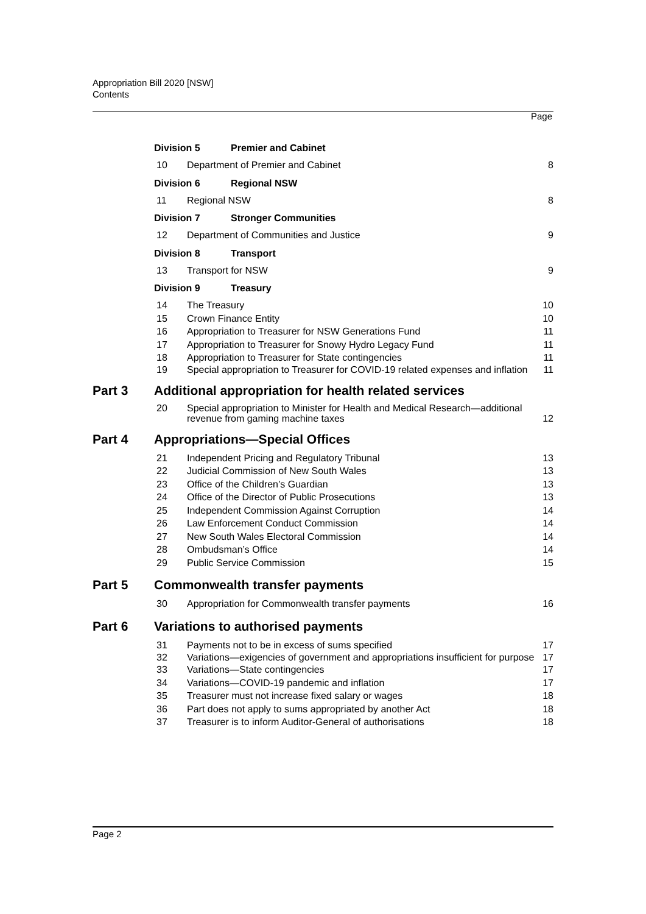Appropriation Bill 2020 [NSW]
Contents
Page
Division 5 Premier and Cabinet
10 Department of Premier and Cabinet 8
Division 6 Regional NSW
11 Regional NSW 8
Division 7 Stronger Communities
12 Department of Communities and Justice 9
Division 8 Transport
13 Transport for NSW 9
Division 9 Treasury
14 The Treasury 10
15 Crown Finance Entity 10
16 Appropriation to Treasurer for NSW Generations Fund 11
17 Appropriation to Treasurer for Snowy Hydro Legacy Fund 11
18 Appropriation to Treasurer for State contingencies 11
19 Special appropriation to Treasurer for COVID-19 related expenses and inflation 11
Part 3 Additional appropriation for health related services
20 Special appropriation to Minister for Health and Medical Research—additional revenue from gaming machine taxes 12
Part 4 Appropriations—Special Offices
21 Independent Pricing and Regulatory Tribunal 13
22 Judicial Commission of New South Wales 13
23 Office of the Children’s Guardian 13
24 Office of the Director of Public Prosecutions 13
25 Independent Commission Against Corruption 14
26 Law Enforcement Conduct Commission 14
27 New South Wales Electoral Commission 14
28 Ombudsman’s Office 14
29 Public Service Commission 15
Part 5 Commonwealth transfer payments
30 Appropriation for Commonwealth transfer payments 16
Part 6 Variations to authorised payments
31 Payments not to be in excess of sums specified 17
32 Variations—exigencies of government and appropriations insufficient for purpose 17
33 Variations—State contingencies 17
34 Variations—COVID-19 pandemic and inflation 17
35 Treasurer must not increase fixed salary or wages 18
36 Part does not apply to sums appropriated by another Act 18
37 Treasurer is to inform Auditor-General of authorisations 18
Page 2